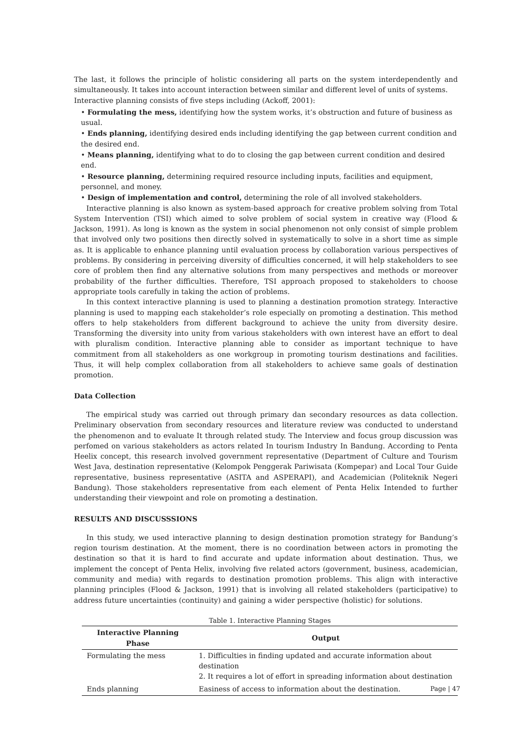The last, it follows the principle of holistic considering all parts on the system interdependently and simultaneously. It takes into account interaction between similar and different level of units of systems.
Interactive planning consists of five steps including (Ackoff, 2001):
• Formulating the mess, identifying how the system works, it’s obstruction and future of business as usual.
• Ends planning, identifying desired ends including identifying the gap between current condition and the desired end.
• Means planning, identifying what to do to closing the gap between current condition and desired end.
• Resource planning, determining required resource including inputs, facilities and equipment, personnel, and money.
• Design of implementation and control, determining the role of all involved stakeholders.
Interactive planning is also known as system-based approach for creative problem solving from Total System Intervention (TSI) which aimed to solve problem of social system in creative way (Flood & Jackson, 1991). As long is known as the system in social phenomenon not only consist of simple problem that involved only two positions then directly solved in systematically to solve in a short time as simple as. It is applicable to enhance planning until evaluation process by collaboration various perspectives of problems. By considering in perceiving diversity of difficulties concerned, it will help stakeholders to see core of problem then find any alternative solutions from many perspectives and methods or moreover probability of the further difficulties. Therefore, TSI approach proposed to stakeholders to choose appropriate tools carefully in taking the action of problems.
In this context interactive planning is used to planning a destination promotion strategy. Interactive planning is used to mapping each stakeholder’s role especially on promoting a destination. This method offers to help stakeholders from different background to achieve the unity from diversity desire. Transforming the diversity into unity from various stakeholders with own interest have an effort to deal with pluralism condition. Interactive planning able to consider as important technique to have commitment from all stakeholders as one workgroup in promoting tourism destinations and facilities. Thus, it will help complex collaboration from all stakeholders to achieve same goals of destination promotion.
Data Collection
The empirical study was carried out through primary dan secondary resources as data collection. Preliminary observation from secondary resources and literature review was conducted to understand the phenomenon and to evaluate It through related study. The Interview and focus group discussion was perfomed on various stakeholders as actors related In tourism Industry In Bandung. According to Penta Heelix concept, this research involved government representative (Department of Culture and Tourism West Java, destination representative (Kelompok Penggerak Pariwisata (Kompepar) and Local Tour Guide representative, business representative (ASITA and ASPERAPI), and Academician (Politeknik Negeri Bandung). Those stakeholders representative from each element of Penta Helix Intended to further understanding their viewpoint and role on promoting a destination.
RESULTS AND DISCUSSSIONS
In this study, we used interactive planning to design destination promotion strategy for Bandung’s region tourism destination. At the moment, there is no coordination between actors in promoting the destination so that it is hard to find accurate and update information about destination. Thus, we implement the concept of Penta Helix, involving five related actors (government, business, academician, community and media) with regards to destination promotion problems. This align with interactive planning principles (Flood & Jackson, 1991) that is involving all related stakeholders (participative) to address future uncertainties (continuity) and gaining a wider perspective (holistic) for solutions.
Table 1. Interactive Planning Stages
| Interactive Planning Phase | Output |
| --- | --- |
| Formulating the mess | 1. Difficulties in finding updated and accurate information about destination 2. It requires a lot of effort in spreading information about destination |
| Ends planning | Easiness of access to information about the destination. |
Page | 47